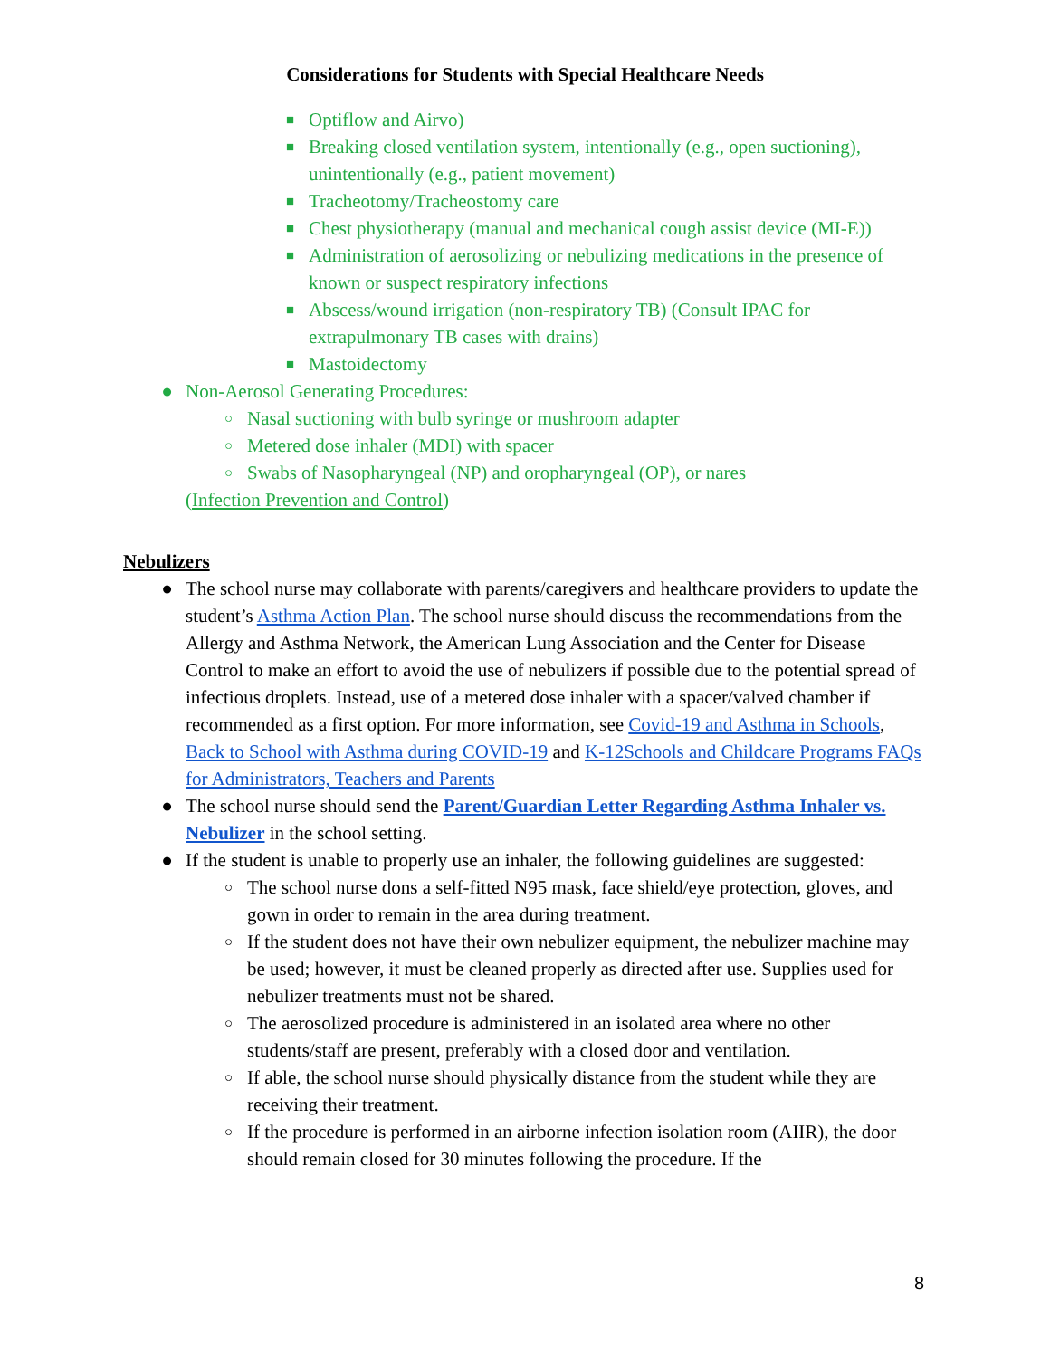Considerations for Students with Special Healthcare Needs
■ Optiflow and Airvo)
■ Breaking closed ventilation system, intentionally (e.g., open suctioning), unintentionally (e.g., patient movement)
■ Tracheotomy/Tracheostomy care
■ Chest physiotherapy (manual and mechanical cough assist device (MI-E))
■ Administration of aerosolizing or nebulizing medications in the presence of known or suspect respiratory infections
■ Abscess/wound irrigation (non-respiratory TB) (Consult IPAC for extrapulmonary TB cases with drains)
■ Mastoidectomy
● Non-Aerosol Generating Procedures:
○ Nasal suctioning with bulb syringe or mushroom adapter
○ Metered dose inhaler (MDI) with spacer
○ Swabs of Nasopharyngeal (NP) and oropharyngeal (OP), or nares
(Infection Prevention and Control)
Nebulizers
● The school nurse may collaborate with parents/caregivers and healthcare providers to update the student’s Asthma Action Plan. The school nurse should discuss the recommendations from the Allergy and Asthma Network, the American Lung Association and the Center for Disease Control to make an effort to avoid the use of nebulizers if possible due to the potential spread of infectious droplets. Instead, use of a metered dose inhaler with a spacer/valved chamber if recommended as a first option. For more information, see Covid-19 and Asthma in Schools, Back to School with Asthma during COVID-19 and K-12Schools and Childcare Programs FAQs for Administrators, Teachers and Parents
● The school nurse should send the Parent/Guardian Letter Regarding Asthma Inhaler vs. Nebulizer in the school setting.
● If the student is unable to properly use an inhaler, the following guidelines are suggested:
○ The school nurse dons a self-fitted N95 mask, face shield/eye protection, gloves, and gown in order to remain in the area during treatment.
○ If the student does not have their own nebulizer equipment, the nebulizer machine may be used; however, it must be cleaned properly as directed after use. Supplies used for nebulizer treatments must not be shared.
○ The aerosolized procedure is administered in an isolated area where no other students/staff are present, preferably with a closed door and ventilation.
○ If able, the school nurse should physically distance from the student while they are receiving their treatment.
○ If the procedure is performed in an airborne infection isolation room (AIIR), the door should remain closed for 30 minutes following the procedure. If the
8